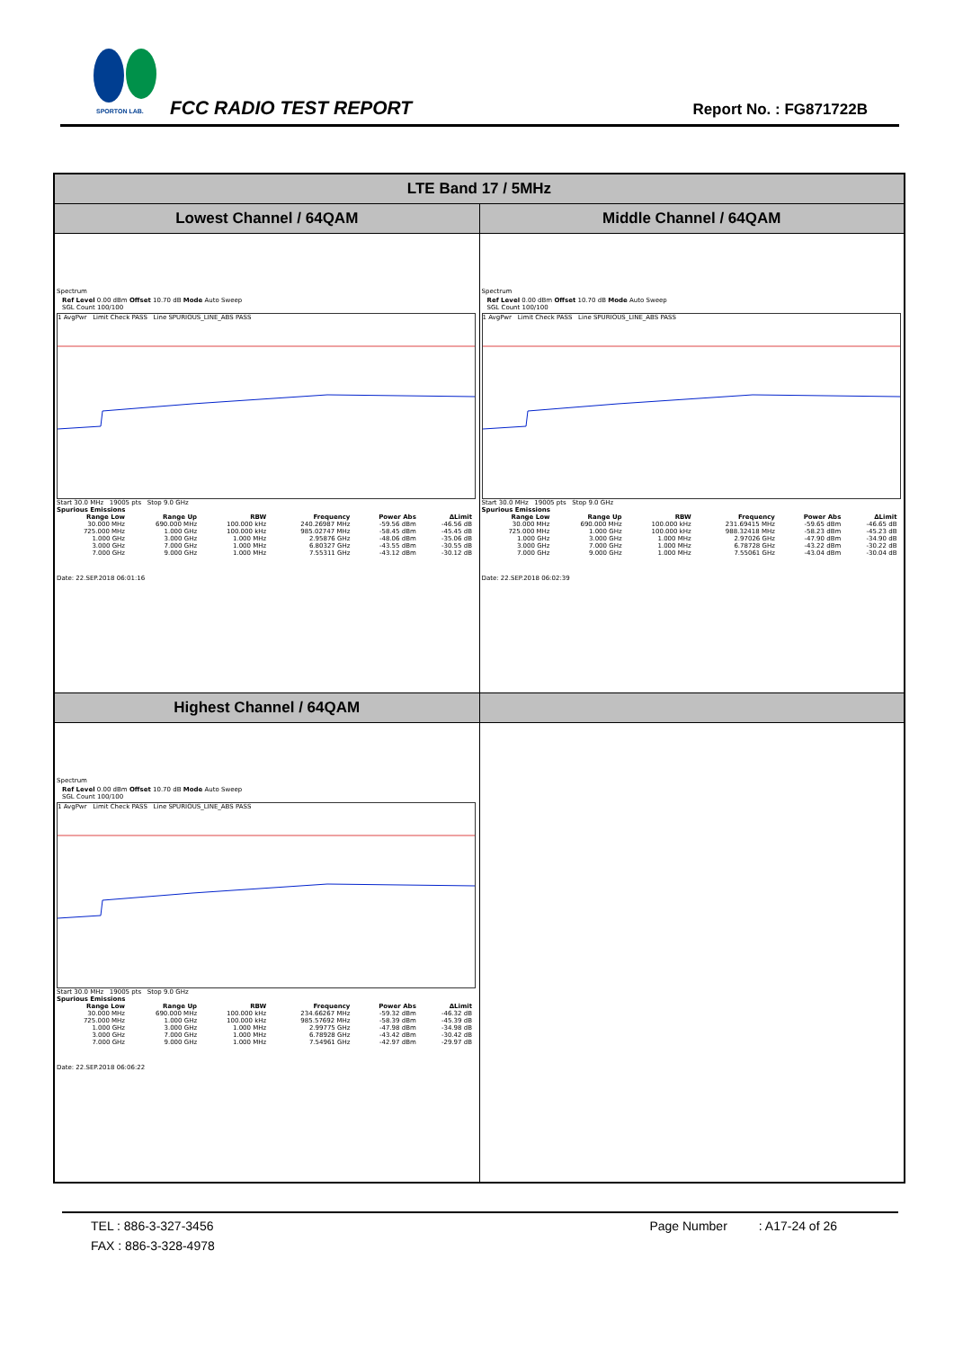SPORTON LAB. FCC RADIO TEST REPORT Report No. : FG871722B
| LTE Band 17 / 5MHz | |
| Lowest Channel / 64QAM | Middle Channel / 64QAM |
| Spectrum Ref Level 0.00 dBm Offset 10.70 dB Mode Auto Sweep SGL Count 100/100 1 AvgPwr Limit Check PASS Line SPURIOUS_LINE_ABS PASS Start 30.0 MHz 19005 pts Stop 9.0 GHz Spurious Emissions / Range Low / Range Up / RBW / Frequency / Power Abs / ΔLimit / / --- / --- / --- / --- / --- / --- / / 30.000 MHz / 690.000 MHz / 100.000 kHz / 240.26987 MHz / -59.56 dBm / -46.56 dB / / 725.000 MHz / 1.000 GHz / 100.000 kHz / 985.02747 MHz / -58.45 dBm / -45.45 dB / / 1.000 GHz / 3.000 GHz / 1.000 MHz / 2.95876 GHz / -48.06 dBm / -35.06 dB / / 3.000 GHz / 7.000 GHz / 1.000 MHz / 6.80327 GHz / -43.55 dBm / -30.55 dB / / 7.000 GHz / 9.000 GHz / 1.000 MHz / 7.55311 GHz / -43.12 dBm / -30.12 dB / Date: 22.SEP.2018 06:01:16 | Spectrum Ref Level 0.00 dBm Offset 10.70 dB Mode Auto Sweep SGL Count 100/100 1 AvgPwr Limit Check PASS Line SPURIOUS_LINE_ABS PASS Start 30.0 MHz 19005 pts Stop 9.0 GHz Spurious Emissions / Range Low / Range Up / RBW / Frequency / Power Abs / ΔLimit / / --- / --- / --- / --- / --- / --- / / 30.000 MHz / 690.000 MHz / 100.000 kHz / 231.69415 MHz / -59.65 dBm / -46.65 dB / / 725.000 MHz / 1.000 GHz / 100.000 kHz / 988.32418 MHz / -58.23 dBm / -45.23 dB / / 1.000 GHz / 3.000 GHz / 1.000 MHz / 2.97026 GHz / -47.90 dBm / -34.90 dB / / 3.000 GHz / 7.000 GHz / 1.000 MHz / 6.78728 GHz / -43.22 dBm / -30.22 dB / / 7.000 GHz / 9.000 GHz / 1.000 MHz / 7.55061 GHz / -43.04 dBm / -30.04 dB / Date: 22.SEP.2018 06:02:39 |
| Highest Channel / 64QAM | |
| Spectrum Ref Level 0.00 dBm Offset 10.70 dB Mode Auto Sweep SGL Count 100/100 1 AvgPwr Limit Check PASS Line SPURIOUS_LINE_ABS PASS Start 30.0 MHz 19005 pts Stop 9.0 GHz Spurious Emissions / Range Low / Range Up / RBW / Frequency / Power Abs / ΔLimit / / --- / --- / --- / --- / --- / --- / / 30.000 MHz / 690.000 MHz / 100.000 kHz / 234.66267 MHz / -59.32 dBm / -46.32 dB / / 725.000 MHz / 1.000 GHz / 100.000 kHz / 985.57692 MHz / -58.39 dBm / -45.39 dB / / 1.000 GHz / 3.000 GHz / 1.000 MHz / 2.99775 GHz / -47.98 dBm / -34.98 dB / / 3.000 GHz / 7.000 GHz / 1.000 MHz / 6.78928 GHz / -43.42 dBm / -30.42 dB / / 7.000 GHz / 9.000 GHz / 1.000 MHz / 7.54961 GHz / -42.97 dBm / -29.97 dB / Date: 22.SEP.2018 06:06:22 | |
TEL : 886-3-327-3456 Page Number : A17-24 of 26
FAX : 886-3-328-4978